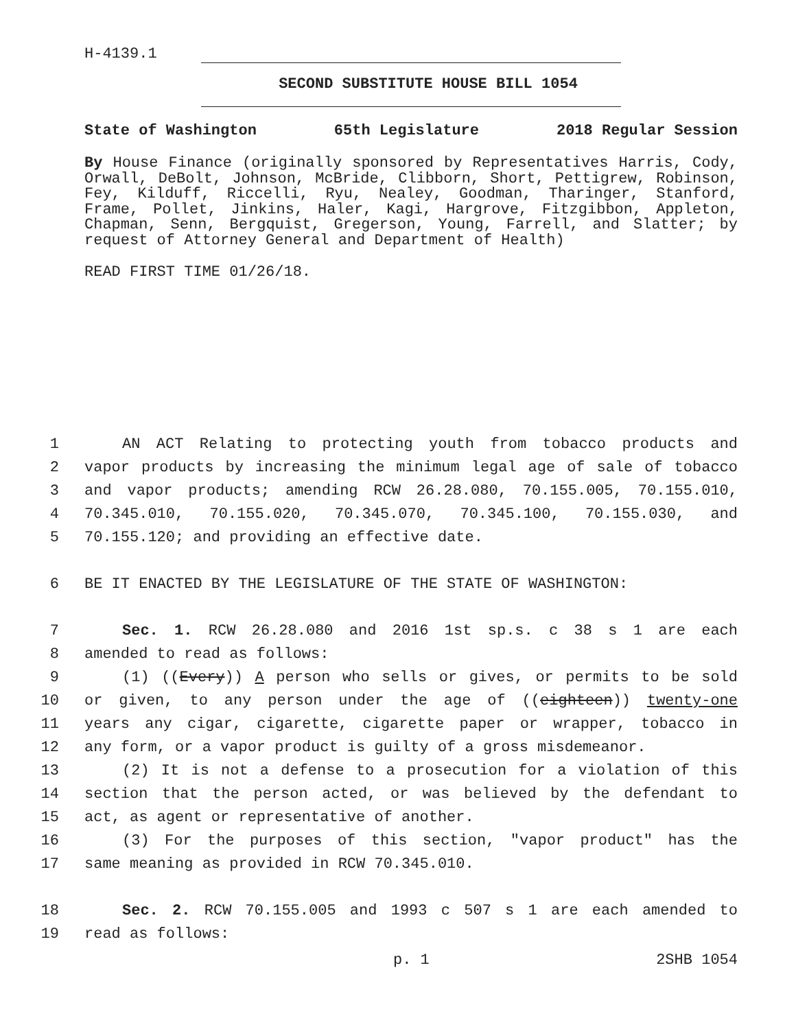H-4139.1
SECOND SUBSTITUTE HOUSE BILL 1054
State of Washington 65th Legislature 2018 Regular Session
By House Finance (originally sponsored by Representatives Harris, Cody, Orwall, DeBolt, Johnson, McBride, Clibborn, Short, Pettigrew, Robinson, Fey, Kilduff, Riccelli, Ryu, Nealey, Goodman, Tharinger, Stanford, Frame, Pollet, Jinkins, Haler, Kagi, Hargrove, Fitzgibbon, Appleton, Chapman, Senn, Bergquist, Gregerson, Young, Farrell, and Slatter; by request of Attorney General and Department of Health)
READ FIRST TIME 01/26/18.
1 AN ACT Relating to protecting youth from tobacco products and
2 vapor products by increasing the minimum legal age of sale of tobacco
3 and vapor products; amending RCW 26.28.080, 70.155.005, 70.155.010,
4 70.345.010, 70.155.020, 70.345.070, 70.345.100, 70.155.030, and
5 70.155.120; and providing an effective date.
6 BE IT ENACTED BY THE LEGISLATURE OF THE STATE OF WASHINGTON:
7 Sec. 1. RCW 26.28.080 and 2016 1st sp.s. c 38 s 1 are each
8 amended to read as follows:
9 (1) ((Every)) A person who sells or gives, or permits to be sold
10 or given, to any person under the age of ((eighteen)) twenty-one
11 years any cigar, cigarette, cigarette paper or wrapper, tobacco in
12 any form, or a vapor product is guilty of a gross misdemeanor.
13 (2) It is not a defense to a prosecution for a violation of this
14 section that the person acted, or was believed by the defendant to
15 act, as agent or representative of another.
16 (3) For the purposes of this section, "vapor product" has the
17 same meaning as provided in RCW 70.345.010.
18 Sec. 2. RCW 70.155.005 and 1993 c 507 s 1 are each amended to
19 read as follows:
p. 1 2SHB 1054